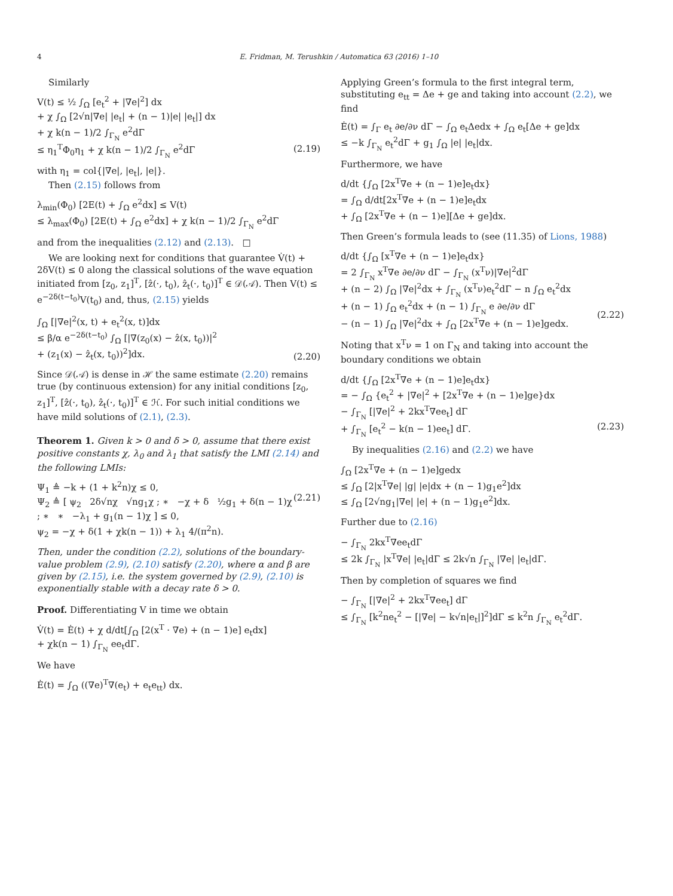4 E. Fridman, M. Terushkin / Automatica 63 (2016) 1–10
Similarly
V(t) ≤ ½ ∫<sub>Ω</sub> [e<sub>t</sub><sup>2</sup> + |∇e|<sup>2</sup>] dx
+ χ ∫<sub>Ω</sub> [2√n|∇e| |e<sub>t</sub>| + (n − 1)|e| |e<sub>t</sub>|] dx
+ χ k(n − 1)/2 ∫<sub>Γ<sub>N</sub></sub> e<sup>2</sup>dΓ
≤ η<sub>1</sub><sup>T</sup>Φ<sub>0</sub>η<sub>1</sub> + χ k(n − 1)/2 ∫<sub>Γ<sub>N</sub></sub> e<sup>2</sup>dΓ
(2.19)
with η<sub>1</sub> = col{|∇e|, |e<sub>t</sub>|, |e|}.
Then (2.15) follows from
λ<sub>min</sub>(Φ<sub>0</sub>) [2E(t) + ∫<sub>Ω</sub> e<sup>2</sup>dx] ≤ V(t)
≤ λ<sub>max</sub>(Φ<sub>0</sub>) [2E(t) + ∫<sub>Ω</sub> e<sup>2</sup>dx] + χ k(n − 1)/2 ∫<sub>Γ<sub>N</sub></sub> e<sup>2</sup>dΓ
and from the inequalities (2.12) and (2.13). □
We are looking next for conditions that guarantee V̇(t) + 2δV(t) ≤ 0 along the classical solutions of the wave equation initiated from [z<sub>0</sub>, z<sub>1</sub>]<sup>T</sup>, [ẑ(·, t<sub>0</sub>), ẑ<sub>t</sub>(·, t<sub>0</sub>)]<sup>T</sup> ∈ 𝒟(𝒜). Then V(t) ≤ e<sup>−2δ(t−t<sub>0</sub>)</sup>V(t<sub>0</sub>) and, thus, (2.15) yields
∫<sub>Ω</sub> [|∇e|<sup>2</sup>(x, t) + e<sub>t</sub><sup>2</sup>(x, t)]dx
≤ β/α e<sup>−2δ(t−t<sub>0</sub>)</sup> ∫<sub>Ω</sub> [|∇(z<sub>0</sub>(x) − ẑ(x, t<sub>0</sub>))|<sup>2</sup>
+ (z<sub>1</sub>(x) − ẑ<sub>t</sub>(x, t<sub>0</sub>))<sup>2</sup>]dx.
(2.20)
Since 𝒟(𝒜) is dense in ℋ the same estimate (2.20) remains true (by continuous extension) for any initial conditions [z<sub>0</sub>, z<sub>1</sub>]<sup>T</sup>, [ẑ(·, t<sub>0</sub>), ẑ<sub>t</sub>(·, t<sub>0</sub>)]<sup>T</sup> ∈ ℋ. For such initial conditions we have mild solutions of (2.1), (2.3).
Theorem 1. Given k > 0 and δ > 0, assume that there exist positive constants χ, λ<sub>0</sub> and λ<sub>1</sub> that satisfy the LMI (2.14) and the following LMIs:
Ψ<sub>1</sub> ≜ −k + (1 + k<sup>2</sup>n)χ ≤ 0,
Ψ<sub>2</sub> ≜ [ ψ<sub>2</sub> 2δ√nχ √ng<sub>1</sub>χ ; ∗ −χ + δ ½g<sub>1</sub> + δ(n − 1)χ ; ∗ ∗ −λ<sub>1</sub> + g<sub>1</sub>(n − 1)χ ] ≤ 0,
ψ<sub>2</sub> = −χ + δ(1 + χk(n − 1)) + λ<sub>1</sub> 4/(π<sup>2</sup>n).
(2.21)
Then, under the condition (2.2), solutions of the boundary-value problem (2.9), (2.10) satisfy (2.20), where α and β are given by (2.15), i.e. the system governed by (2.9), (2.10) is exponentially stable with a decay rate δ > 0.
Proof. Differentiating V in time we obtain
V̇(t) = Ė(t) + χ d/dt[∫<sub>Ω</sub> [2(x<sup>T</sup> · ∇e) + (n − 1)e] e<sub>t</sub>dx]
+ χk(n − 1) ∫<sub>Γ<sub>N</sub></sub> ee<sub>t</sub>dΓ.
We have
Ė(t) = ∫<sub>Ω</sub> ((∇e)<sup>T</sup>∇(e<sub>t</sub>) + e<sub>t</sub>e<sub>tt</sub>) dx.
Applying Green’s formula to the first integral term, substituting e<sub>tt</sub> = Δe + ge and taking into account (2.2), we find
Ė(t) = ∫<sub>Γ</sub> e<sub>t</sub> ∂e/∂ν dΓ − ∫<sub>Ω</sub> e<sub>t</sub>Δedx + ∫<sub>Ω</sub> e<sub>t</sub>[Δe + ge]dx
≤ −k ∫<sub>Γ<sub>N</sub></sub> e<sub>t</sub><sup>2</sup>dΓ + g<sub>1</sub> ∫<sub>Ω</sub> |e| |e<sub>t</sub>|dx.
Furthermore, we have
d/dt {∫<sub>Ω</sub> [2x<sup>T</sup>∇e + (n − 1)e]e<sub>t</sub>dx}
= ∫<sub>Ω</sub> d/dt[2x<sup>T</sup>∇e + (n − 1)e]e<sub>t</sub>dx
+ ∫<sub>Ω</sub> [2x<sup>T</sup>∇e + (n − 1)e][Δe + ge]dx.
Then Green’s formula leads to (see (11.35) of Lions, 1988)
d/dt {∫<sub>Ω</sub> [x<sup>T</sup>∇e + (n − 1)e]e<sub>t</sub>dx}
= 2 ∫<sub>Γ<sub>N</sub></sub> x<sup>T</sup>∇e ∂e/∂ν dΓ − ∫<sub>Γ<sub>N</sub></sub> (x<sup>T</sup>ν)|∇e|<sup>2</sup>dΓ
+ (n − 2) ∫<sub>Ω</sub> |∇e|<sup>2</sup>dx + ∫<sub>Γ<sub>N</sub></sub> (x<sup>T</sup>ν)e<sub>t</sub><sup>2</sup>dΓ − n ∫<sub>Ω</sub> e<sub>t</sub><sup>2</sup>dx
+ (n − 1) ∫<sub>Ω</sub> e<sub>t</sub><sup>2</sup>dx + (n − 1) ∫<sub>Γ<sub>N</sub></sub> e ∂e/∂ν dΓ
− (n − 1) ∫<sub>Ω</sub> |∇e|<sup>2</sup>dx + ∫<sub>Ω</sub> [2x<sup>T</sup>∇e + (n − 1)e]gedx.
(2.22)
Noting that x<sup>T</sup>ν = 1 on Γ<sub>N</sub> and taking into account the boundary conditions we obtain
d/dt {∫<sub>Ω</sub> [2x<sup>T</sup>∇e + (n − 1)e]e<sub>t</sub>dx}
= − ∫<sub>Ω</sub> {e<sub>t</sub><sup>2</sup> + |∇e|<sup>2</sup> + [2x<sup>T</sup>∇e + (n − 1)e]ge}dx
− ∫<sub>Γ<sub>N</sub></sub> [|∇e|<sup>2</sup> + 2kx<sup>T</sup>∇ee<sub>t</sub>] dΓ
+ ∫<sub>Γ<sub>N</sub></sub> [e<sub>t</sub><sup>2</sup> − k(n − 1)ee<sub>t</sub>] dΓ.
(2.23)
By inequalities (2.16) and (2.2) we have
∫<sub>Ω</sub> [2x<sup>T</sup>∇e + (n − 1)e]gedx
≤ ∫<sub>Ω</sub> [2|x<sup>T</sup>∇e| |g| |e|dx + (n − 1)g<sub>1</sub>e<sup>2</sup>]dx
≤ ∫<sub>Ω</sub> [2√ng<sub>1</sub>|∇e| |e| + (n − 1)g<sub>1</sub>e<sup>2</sup>]dx.
Further due to (2.16)
− ∫<sub>Γ<sub>N</sub></sub> 2kx<sup>T</sup>∇ee<sub>t</sub>dΓ
≤ 2k ∫<sub>Γ<sub>N</sub></sub> |x<sup>T</sup>∇e| |e<sub>t</sub>|dΓ ≤ 2k√n ∫<sub>Γ<sub>N</sub></sub> |∇e| |e<sub>t</sub>|dΓ.
Then by completion of squares we find
− ∫<sub>Γ<sub>N</sub></sub> [|∇e|<sup>2</sup> + 2kx<sup>T</sup>∇ee<sub>t</sub>] dΓ
≤ ∫<sub>Γ<sub>N</sub></sub> [k<sup>2</sup>ne<sub>t</sub><sup>2</sup> − [|∇e| − k√n|e<sub>t</sub>|]<sup>2</sup>]dΓ ≤ k<sup>2</sup>n ∫<sub>Γ<sub>N</sub></sub> e<sub>t</sub><sup>2</sup>dΓ.